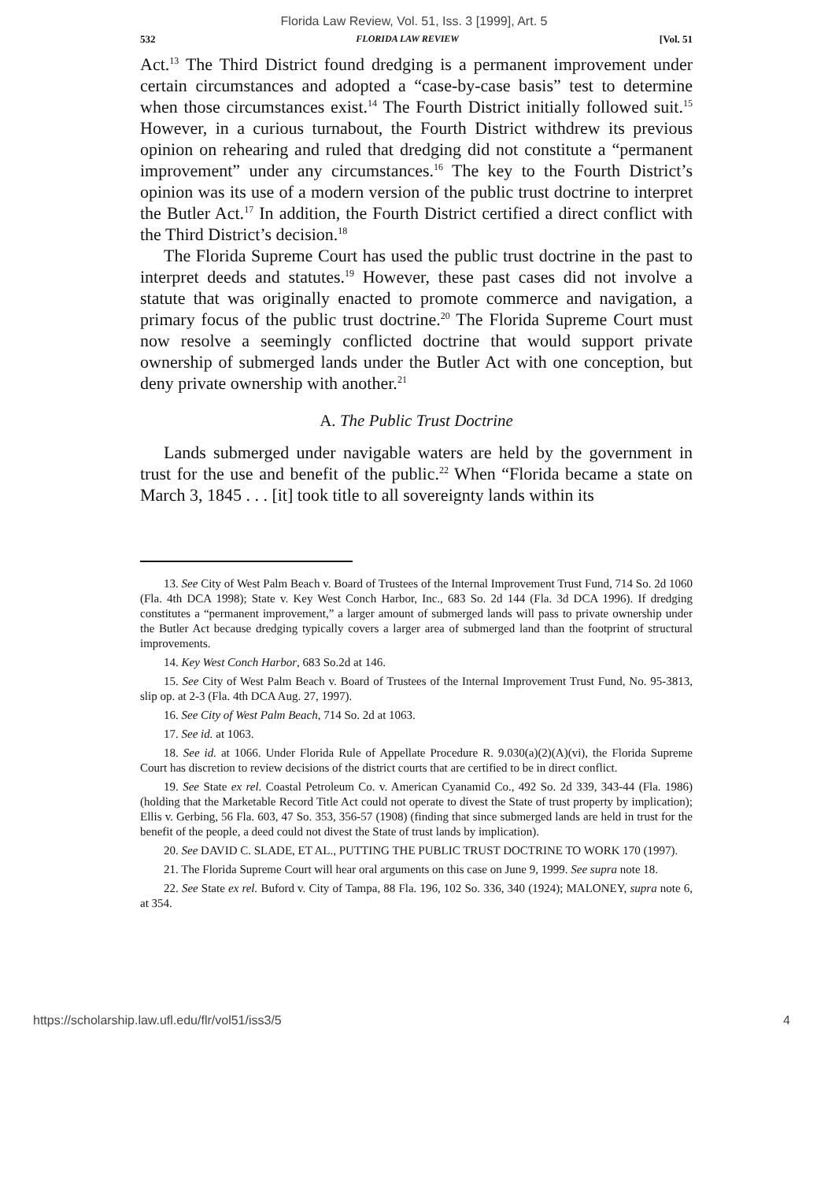Florida Law Review, Vol. 51, Iss. 3 [1999], Art. 5
532 FLORIDA LAW REVIEW [Vol. 51
Act.<sup>13</sup> The Third District found dredging is a permanent improvement under certain circumstances and adopted a “case-by-case basis” test to determine when those circumstances exist.<sup>14</sup> The Fourth District initially followed suit.<sup>15</sup> However, in a curious turnabout, the Fourth District withdrew its previous opinion on rehearing and ruled that dredging did not constitute a “permanent improvement” under any circumstances.<sup>16</sup> The key to the Fourth District’s opinion was its use of a modern version of the public trust doctrine to interpret the Butler Act.<sup>17</sup> In addition, the Fourth District certified a direct conflict with the Third District’s decision.<sup>18</sup>
The Florida Supreme Court has used the public trust doctrine in the past to interpret deeds and statutes.<sup>19</sup> However, these past cases did not involve a statute that was originally enacted to promote commerce and navigation, a primary focus of the public trust doctrine.<sup>20</sup> The Florida Supreme Court must now resolve a seemingly conflicted doctrine that would support private ownership of submerged lands under the Butler Act with one conception, but deny private ownership with another.<sup>21</sup>
A. The Public Trust Doctrine
Lands submerged under navigable waters are held by the government in trust for the use and benefit of the public.<sup>22</sup> When “Florida became a state on March 3, 1845 . . . [it] took title to all sovereignty lands within its
13. See City of West Palm Beach v. Board of Trustees of the Internal Improvement Trust Fund, 714 So. 2d 1060 (Fla. 4th DCA 1998); State v. Key West Conch Harbor, Inc., 683 So. 2d 144 (Fla. 3d DCA 1996). If dredging constitutes a “permanent improvement,” a larger amount of submerged lands will pass to private ownership under the Butler Act because dredging typically covers a larger area of submerged land than the footprint of structural improvements.
14. Key West Conch Harbor, 683 So.2d at 146.
15. See City of West Palm Beach v. Board of Trustees of the Internal Improvement Trust Fund, No. 95-3813, slip op. at 2-3 (Fla. 4th DCA Aug. 27, 1997).
16. See City of West Palm Beach, 714 So. 2d at 1063.
17. See id. at 1063.
18. See id. at 1066. Under Florida Rule of Appellate Procedure R. 9.030(a)(2)(A)(vi), the Florida Supreme Court has discretion to review decisions of the district courts that are certified to be in direct conflict.
19. See State ex rel. Coastal Petroleum Co. v. American Cyanamid Co., 492 So. 2d 339, 343-44 (Fla. 1986) (holding that the Marketable Record Title Act could not operate to divest the State of trust property by implication); Ellis v. Gerbing, 56 Fla. 603, 47 So. 353, 356-57 (1908) (finding that since submerged lands are held in trust for the benefit of the people, a deed could not divest the State of trust lands by implication).
20. See DAVID C. SLADE, ET AL., PUTTING THE PUBLIC TRUST DOCTRINE TO WORK 170 (1997).
21. The Florida Supreme Court will hear oral arguments on this case on June 9, 1999. See supra note 18.
22. See State ex rel. Buford v. City of Tampa, 88 Fla. 196, 102 So. 336, 340 (1924); MALONEY, supra note 6, at 354.
https://scholarship.law.ufl.edu/flr/vol51/iss3/5 4